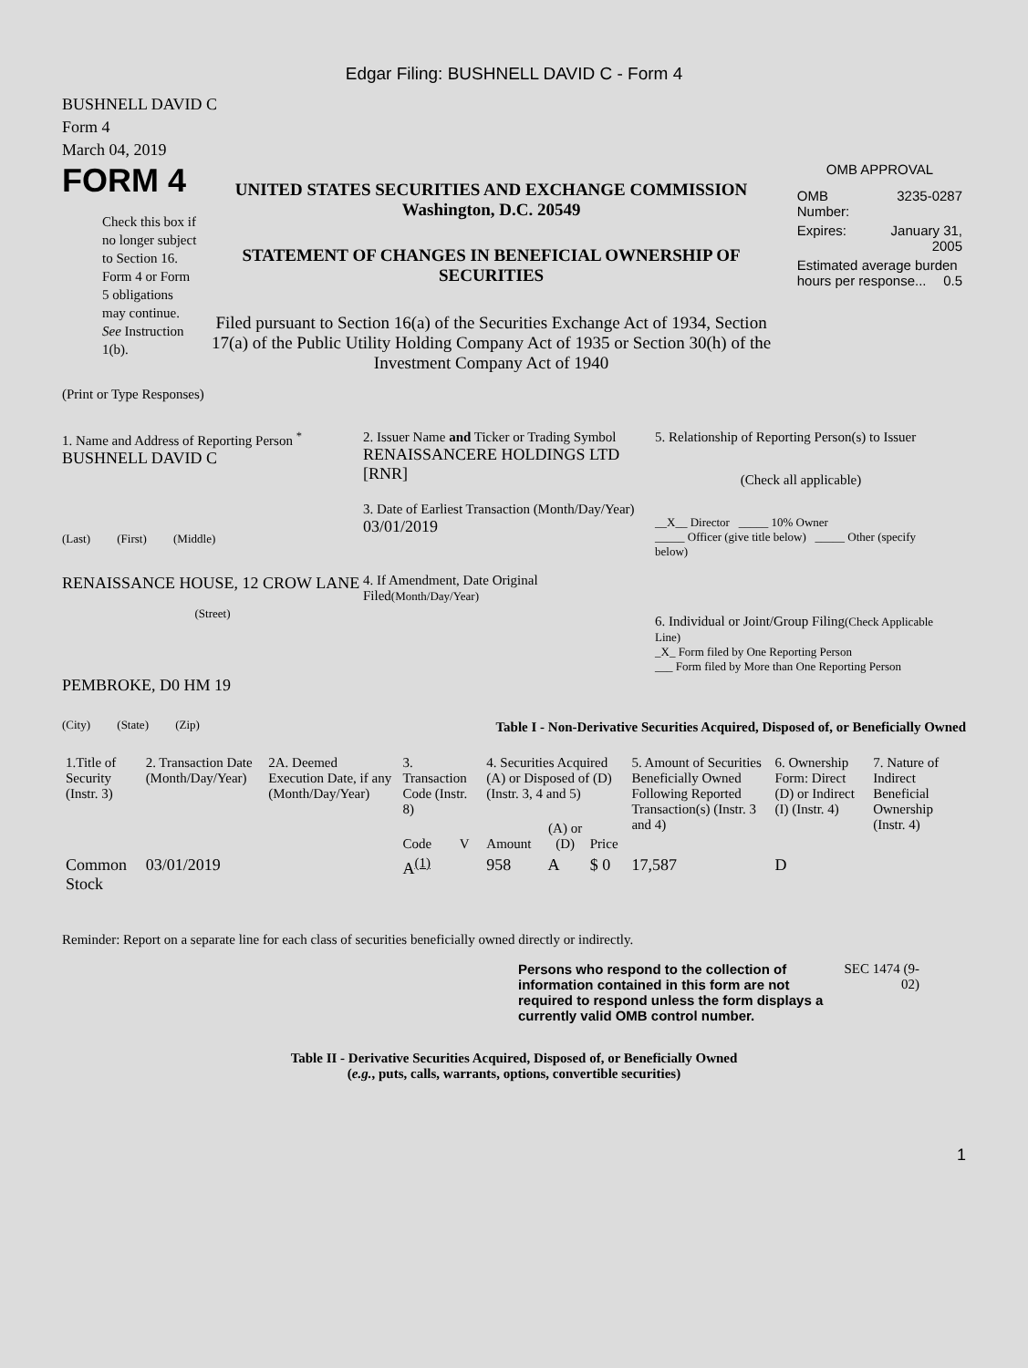Edgar Filing: BUSHNELL DAVID C - Form 4
BUSHNELL DAVID C
Form 4
March 04, 2019
FORM 4
Check this box if no longer subject to Section 16. Form 4 or Form 5 obligations may continue. See Instruction 1(b).
UNITED STATES SECURITIES AND EXCHANGE COMMISSION
Washington, D.C. 20549
STATEMENT OF CHANGES IN BENEFICIAL OWNERSHIP OF SECURITIES
Filed pursuant to Section 16(a) of the Securities Exchange Act of 1934, Section 17(a) of the Public Utility Holding Company Act of 1935 or Section 30(h) of the Investment Company Act of 1940
OMB APPROVAL
| OMB Number: | 3235-0287 |
| Expires: | January 31, 2005 |
| Estimated average burden hours per response... 0.5 | |
(Print or Type Responses)
1. Name and Address of Reporting Person <sup>*</sup>
BUSHNELL DAVID C
(Last) (First) (Middle)
RENAISSANCE HOUSE, 12 CROW LANE
(Street)
PEMBROKE, D0 HM 19
(City) (State) (Zip)
2. Issuer Name and Ticker or Trading Symbol
RENAISSANCERE HOLDINGS LTD [RNR]
3. Date of Earliest Transaction (Month/Day/Year)
03/01/2019
4. If Amendment, Date Original Filed(Month/Day/Year)
5. Relationship of Reporting Person(s) to Issuer
(Check all applicable)
__X__ Director _____ 10% Owner
_____ Officer (give title below) _____ Other (specify below)
6. Individual or Joint/Group Filing(Check Applicable Line)
_X_ Form filed by One Reporting Person
___ Form filed by More than One Reporting Person
Table I - Non-Derivative Securities Acquired, Disposed of, or Beneficially Owned
| 1.Title of Security (Instr. 3) | 2. Transaction Date (Month/Day/Year) | 2A. Deemed Execution Date, if any (Month/Day/Year) | 3. Transaction Code (Instr. 8) | | 4. Securities Acquired (A) or Disposed of (D) (Instr. 3, 4 and 5) | | | 5. Amount of Securities Beneficially Owned Following Reported Transaction(s) (Instr. 3 and 4) | 6. Ownership Form: Direct (D) or Indirect (I) (Instr. 4) | 7. Nature of Indirect Beneficial Ownership (Instr. 4) |
| --- | --- | --- | --- | --- | --- | --- | --- | --- | --- | --- |
| | | | Code | V | Amount | (A) or (D) | Price | | | |
| Common Stock | 03/01/2019 | | A<sup>(1)</sup> | | 958 | A | $ 0 | 17,587 | D | |
Reminder: Report on a separate line for each class of securities beneficially owned directly or indirectly.
Persons who respond to the collection of information contained in this form are not required to respond unless the form displays a currently valid OMB control number.
SEC 1474 (9-02)
Table II - Derivative Securities Acquired, Disposed of, or Beneficially Owned
(e.g., puts, calls, warrants, options, convertible securities)
1